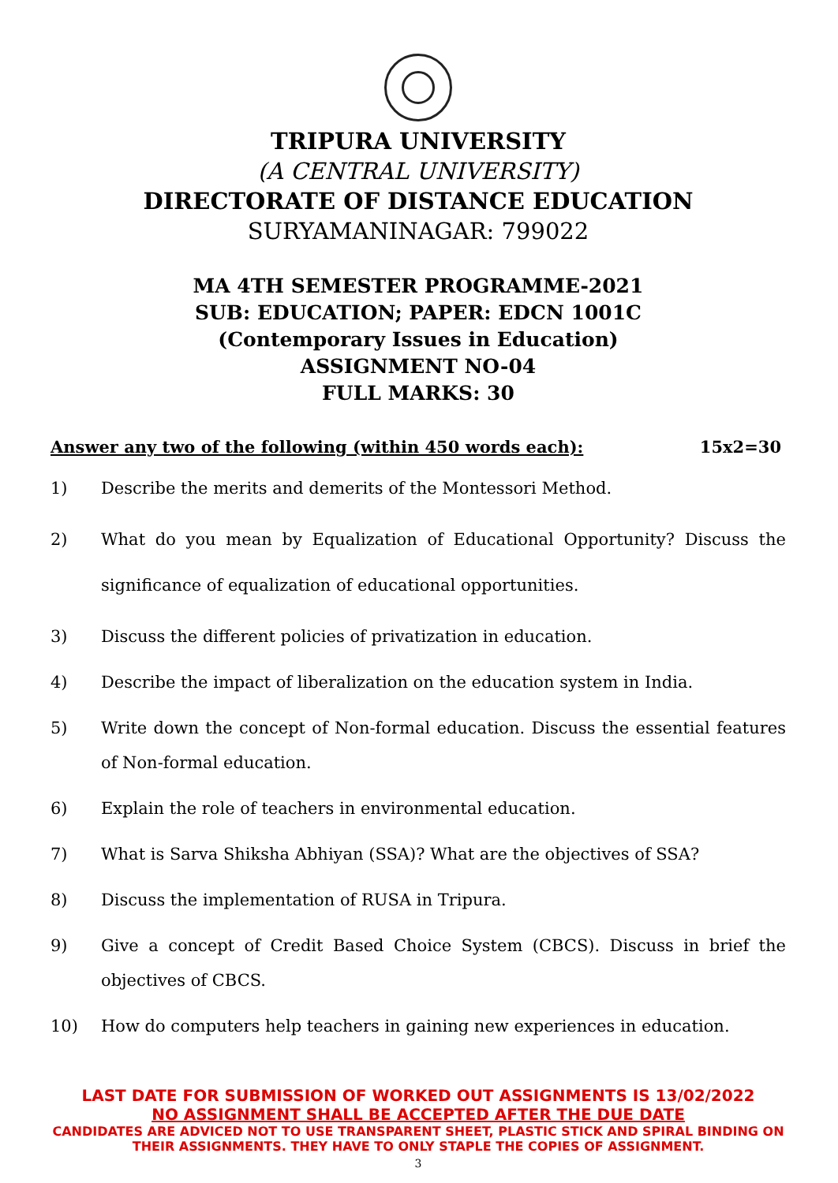TRIPURA UNIVERSITY
(A CENTRAL UNIVERSITY)
DIRECTORATE OF DISTANCE EDUCATION
SURYAMANINAGAR: 799022
MA 4TH SEMESTER PROGRAMME-2021
SUB: EDUCATION; PAPER: EDCN 1001C
(Contemporary Issues in Education)
ASSIGNMENT NO-04
FULL MARKS: 30
Answer any two of the following (within 450 words each): 15x2=30
1) Describe the merits and demerits of the Montessori Method.
2) What do you mean by Equalization of Educational Opportunity? Discuss the significance of equalization of educational opportunities.
3) Discuss the different policies of privatization in education.
4) Describe the impact of liberalization on the education system in India.
5) Write down the concept of Non-formal education. Discuss the essential features of Non-formal education.
6) Explain the role of teachers in environmental education.
7) What is Sarva Shiksha Abhiyan (SSA)? What are the objectives of SSA?
8) Discuss the implementation of RUSA in Tripura.
9) Give a concept of Credit Based Choice System (CBCS). Discuss in brief the objectives of CBCS.
10) How do computers help teachers in gaining new experiences in education.
LAST DATE FOR SUBMISSION OF WORKED OUT ASSIGNMENTS IS 13/02/2022
NO ASSIGNMENT SHALL BE ACCEPTED AFTER THE DUE DATE
CANDIDATES ARE ADVICED NOT TO USE TRANSPARENT SHEET, PLASTIC STICK AND SPIRAL BINDING ON THEIR ASSIGNMENTS. THEY HAVE TO ONLY STAPLE THE COPIES OF ASSIGNMENT.
3